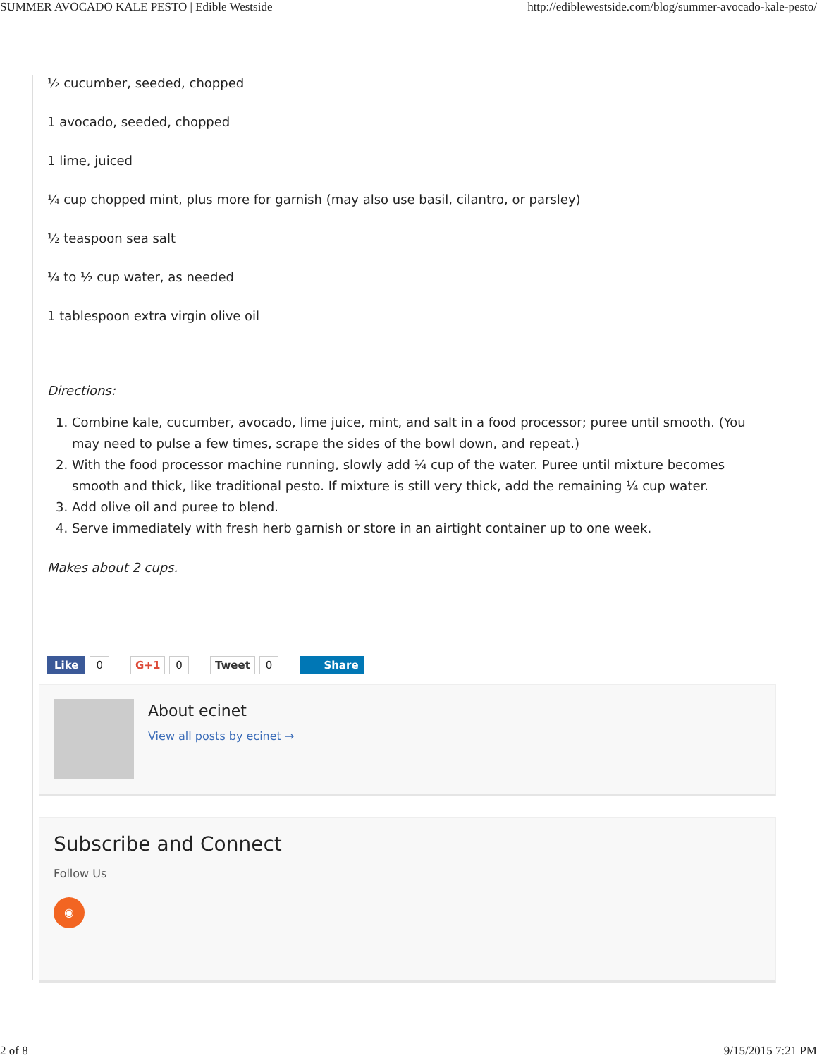SUMMER AVOCADO KALE PESTO | Edible Westside http://ediblewestside.com/blog/summer-avocado-kale-pesto/
½ cucumber, seeded, chopped
1 avocado, seeded, chopped
1 lime, juiced
¼ cup chopped mint, plus more for garnish (may also use basil, cilantro, or parsley)
½ teaspoon sea salt
¼ to ½ cup water, as needed
1 tablespoon extra virgin olive oil
Directions:
1. Combine kale, cucumber, avocado, lime juice, mint, and salt in a food processor; puree until smooth. (You may need to pulse a few times, scrape the sides of the bowl down, and repeat.)
2. With the food processor machine running, slowly add ¼ cup of the water. Puree until mixture becomes smooth and thick, like traditional pesto. If mixture is still very thick, add the remaining ¼ cup water.
3. Add olive oil and puree to blend.
4. Serve immediately with fresh herb garnish or store in an airtight container up to one week.
Makes about 2 cups.
Like 0 G+1 0 Tweet 0 Share
About ecinet
View all posts by ecinet →
Subscribe and Connect
Follow Us
◉
2 of 8 9/15/2015 7:21 PM